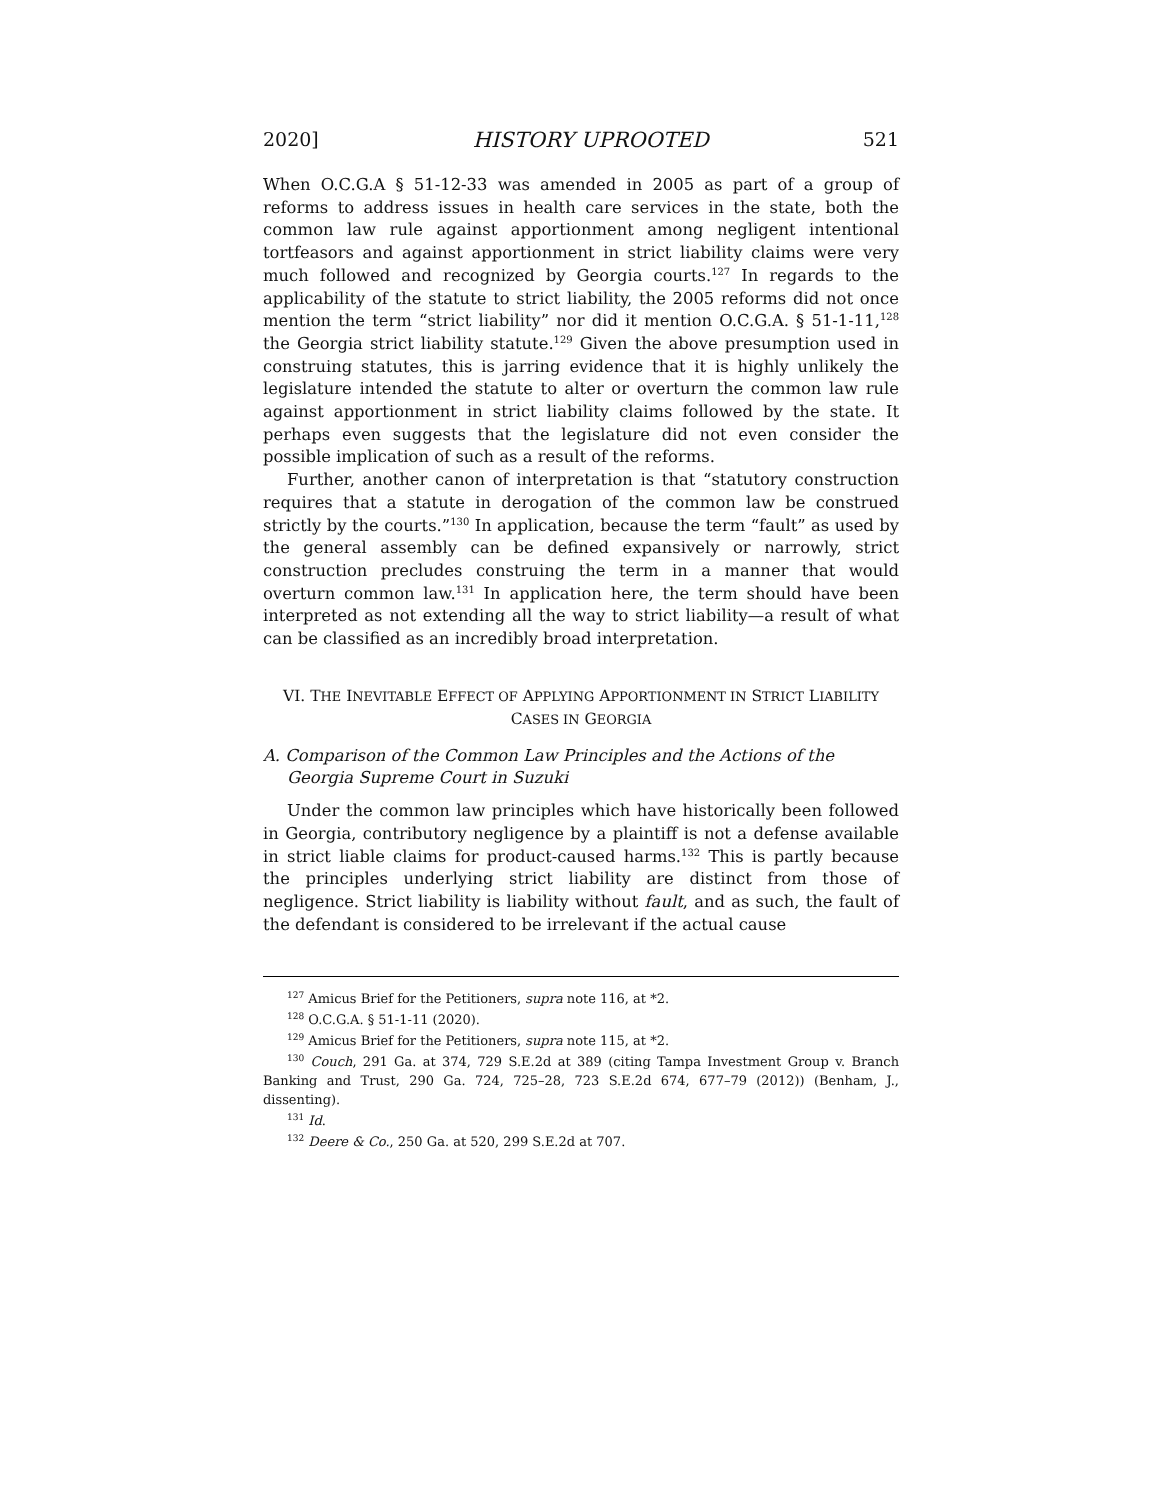2020] HISTORY UPROOTED 521
When O.C.G.A § 51-12-33 was amended in 2005 as part of a group of reforms to address issues in health care services in the state, both the common law rule against apportionment among negligent intentional tortfeasors and against apportionment in strict liability claims were very much followed and recognized by Georgia courts.<sup>127</sup> In regards to the applicability of the statute to strict liability, the 2005 reforms did not once mention the term “strict liability” nor did it mention O.C.G.A. § 51-1-11,<sup>128</sup> the Georgia strict liability statute.<sup>129</sup> Given the above presumption used in construing statutes, this is jarring evidence that it is highly unlikely the legislature intended the statute to alter or overturn the common law rule against apportionment in strict liability claims followed by the state. It perhaps even suggests that the legislature did not even consider the possible implication of such as a result of the reforms.
Further, another canon of interpretation is that “statutory construction requires that a statute in derogation of the common law be construed strictly by the courts.”<sup>130</sup> In application, because the term “fault” as used by the general assembly can be defined expansively or narrowly, strict construction precludes construing the term in a manner that would overturn common law.<sup>131</sup> In application here, the term should have been interpreted as not extending all the way to strict liability—a result of what can be classified as an incredibly broad interpretation.
VI. THE INEVITABLE EFFECT OF APPLYING APPORTIONMENT IN STRICT LIABILITY CASES IN GEORGIA
A. Comparison of the Common Law Principles and the Actions of the Georgia Supreme Court in Suzuki
Under the common law principles which have historically been followed in Georgia, contributory negligence by a plaintiff is not a defense available in strict liable claims for product-caused harms.<sup>132</sup> This is partly because the principles underlying strict liability are distinct from those of negligence. Strict liability is liability without fault, and as such, the fault of the defendant is considered to be irrelevant if the actual cause
<sup>127</sup> Amicus Brief for the Petitioners, supra note 116, at *2.
<sup>128</sup> O.C.G.A. § 51-1-11 (2020).
<sup>129</sup> Amicus Brief for the Petitioners, supra note 115, at *2.
<sup>130</sup> Couch, 291 Ga. at 374, 729 S.E.2d at 389 (citing Tampa Investment Group v. Branch Banking and Trust, 290 Ga. 724, 725–28, 723 S.E.2d 674, 677–79 (2012)) (Benham, J., dissenting).
<sup>131</sup> Id.
<sup>132</sup> Deere & Co., 250 Ga. at 520, 299 S.E.2d at 707.